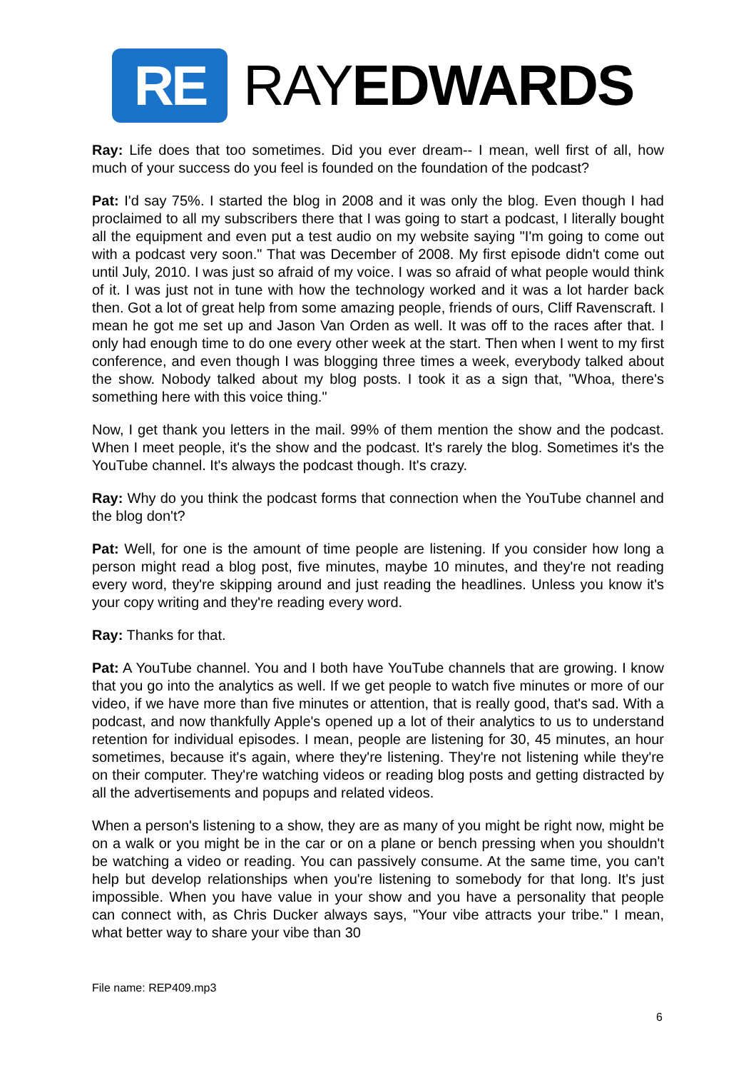RE
RAYEDWARDS
Ray: Life does that too sometimes. Did you ever dream-- I mean, well first of all, how much of your success do you feel is founded on the foundation of the podcast?
Pat: I'd say 75%. I started the blog in 2008 and it was only the blog. Even though I had proclaimed to all my subscribers there that I was going to start a podcast, I literally bought all the equipment and even put a test audio on my website saying "I'm going to come out with a podcast very soon." That was December of 2008. My first episode didn't come out until July, 2010. I was just so afraid of my voice. I was so afraid of what people would think of it. I was just not in tune with how the technology worked and it was a lot harder back then. Got a lot of great help from some amazing people, friends of ours, Cliff Ravenscraft. I mean he got me set up and Jason Van Orden as well. It was off to the races after that. I only had enough time to do one every other week at the start. Then when I went to my first conference, and even though I was blogging three times a week, everybody talked about the show. Nobody talked about my blog posts. I took it as a sign that, "Whoa, there's something here with this voice thing."
Now, I get thank you letters in the mail. 99% of them mention the show and the podcast. When I meet people, it's the show and the podcast. It's rarely the blog. Sometimes it's the YouTube channel. It's always the podcast though. It's crazy.
Ray: Why do you think the podcast forms that connection when the YouTube channel and the blog don't?
Pat: Well, for one is the amount of time people are listening. If you consider how long a person might read a blog post, five minutes, maybe 10 minutes, and they're not reading every word, they're skipping around and just reading the headlines. Unless you know it's your copy writing and they're reading every word.
Ray: Thanks for that.
Pat: A YouTube channel. You and I both have YouTube channels that are growing. I know that you go into the analytics as well. If we get people to watch five minutes or more of our video, if we have more than five minutes or attention, that is really good, that's sad. With a podcast, and now thankfully Apple's opened up a lot of their analytics to us to understand retention for individual episodes. I mean, people are listening for 30, 45 minutes, an hour sometimes, because it's again, where they're listening. They're not listening while they're on their computer. They're watching videos or reading blog posts and getting distracted by all the advertisements and popups and related videos.
When a person's listening to a show, they are as many of you might be right now, might be on a walk or you might be in the car or on a plane or bench pressing when you shouldn't be watching a video or reading. You can passively consume. At the same time, you can't help but develop relationships when you're listening to somebody for that long. It's just impossible. When you have value in your show and you have a personality that people can connect with, as Chris Ducker always says, "Your vibe attracts your tribe." I mean, what better way to share your vibe than 30
File name: REP409.mp3
6